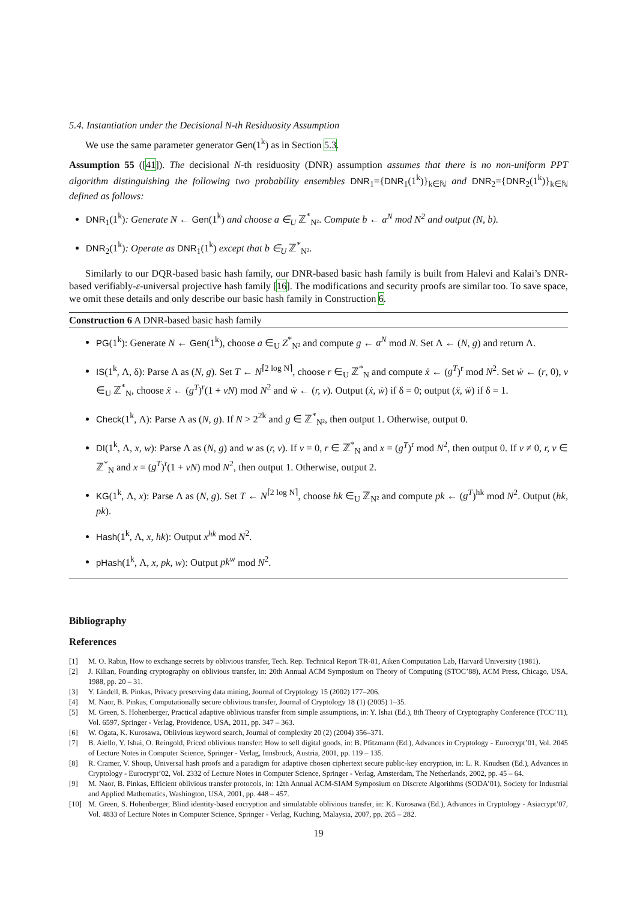5.4. Instantiation under the Decisional N-th Residuosity Assumption
We use the same parameter generator Gen(1<sup>k</sup>) as in Section 5.3.
Assumption 55 ([41]). The decisional N-th residuosity (DNR) assumption assumes that there is no non-uniform PPT algorithm distinguishing the following two probability ensembles DNR<sub>1</sub>={DNR<sub>1</sub>(1<sup>k</sup>)}<sub>k∈ℕ</sub> and DNR<sub>2</sub>={DNR<sub>2</sub>(1<sup>k</sup>)}<sub>k∈ℕ</sub> defined as follows:
DNR<sub>1</sub>(1<sup>k</sup>): Generate N ← Gen(1<sup>k</sup>) and choose a ∈<sub>U</sub> ℤ<sup>*</sup><sub>N²</sub>. Compute b ← a<sup>N</sup> mod N<sup>2</sup> and output (N, b).
DNR<sub>2</sub>(1<sup>k</sup>): Operate as DNR<sub>1</sub>(1<sup>k</sup>) except that b ∈<sub>U</sub> ℤ<sup>*</sup><sub>N²</sub>.
Similarly to our DQR-based basic hash family, our DNR-based basic hash family is built from Halevi and Kalai’s DNR-based verifiably-ε-universal projective hash family [16]. The modifications and security proofs are similar too. To save space, we omit these details and only describe our basic hash family in Construction 6.
Construction 6 A DNR-based basic hash family
PG(1<sup>k</sup>): Generate N ← Gen(1<sup>k</sup>), choose a ∈<sub>U</sub> Z<sup>*</sup><sub>N²</sub> and compute g ← a<sup>N</sup> mod N. Set Λ ← (N, g) and return Λ.
IS(1<sup>k</sup>, Λ, δ): Parse Λ as (N, g). Set T ← N<sup>⌈2 log N⌉</sup>, choose r ∈<sub>U</sub> ℤ<sup>*</sup><sub>N</sub> and compute ẋ ← (g<sup>T</sup>)<sup>r</sup> mod N<sup>2</sup>. Set ẇ ← (r, 0), v ∈<sub>U</sub> ℤ<sup>*</sup><sub>N</sub>, choose ẍ ← (g<sup>T</sup>)<sup>r</sup>(1 + vN) mod N<sup>2</sup> and ẅ ← (r, v). Output (ẋ, ẇ) if δ = 0; output (ẍ, ẅ) if δ = 1.
Check(1<sup>k</sup>, Λ): Parse Λ as (N, g). If N > 2<sup>2k</sup> and g ∈ ℤ<sup>*</sup><sub>N²</sub>, then output 1. Otherwise, output 0.
DI(1<sup>k</sup>, Λ, x, w): Parse Λ as (N, g) and w as (r, v). If v = 0, r ∈ ℤ<sup>*</sup><sub>N</sub> and x = (g<sup>T</sup>)<sup>r</sup> mod N<sup>2</sup>, then output 0. If v ≠ 0, r, v ∈ ℤ<sup>*</sup><sub>N</sub> and x = (g<sup>T</sup>)<sup>r</sup>(1 + vN) mod N<sup>2</sup>, then output 1. Otherwise, output 2.
KG(1<sup>k</sup>, Λ, x): Parse Λ as (N, g). Set T ← N<sup>⌈2 log N⌉</sup>, choose hk ∈<sub>U</sub> ℤ<sub>N²</sub> and compute pk ← (g<sup>T</sup>)<sup>hk</sup> mod N<sup>2</sup>. Output (hk, pk).
Hash(1<sup>k</sup>, Λ, x, hk): Output x<sup>hk</sup> mod N<sup>2</sup>.
pHash(1<sup>k</sup>, Λ, x, pk, w): Output pk<sup>w</sup> mod N<sup>2</sup>.
Bibliography
References
[1] M. O. Rabin, How to exchange secrets by oblivious transfer, Tech. Rep. Technical Report TR-81, Aiken Computation Lab, Harvard University (1981).
[2] J. Kilian, Founding cryptography on oblivious transfer, in: 20th Annual ACM Symposium on Theory of Computing (STOC’88), ACM Press, Chicago, USA, 1988, pp. 20 – 31.
[3] Y. Lindell, B. Pinkas, Privacy preserving data mining, Journal of Cryptology 15 (2002) 177–206.
[4] M. Naor, B. Pinkas, Computationally secure oblivious transfer, Journal of Cryptology 18 (1) (2005) 1–35.
[5] M. Green, S. Hohenberger, Practical adaptive oblivious transfer from simple assumptions, in: Y. Ishai (Ed.), 8th Theory of Cryptography Conference (TCC’11), Vol. 6597, Springer - Verlag, Providence, USA, 2011, pp. 347 – 363.
[6] W. Ogata, K. Kurosawa, Oblivious keyword search, Journal of complexity 20 (2) (2004) 356–371.
[7] B. Aiello, Y. Ishai, O. Reingold, Priced oblivious transfer: How to sell digital goods, in: B. Pfitzmann (Ed.), Advances in Cryptology - Eurocrypt’01, Vol. 2045 of Lecture Notes in Computer Science, Springer - Verlag, Innsbruck, Austria, 2001, pp. 119 – 135.
[8] R. Cramer, V. Shoup, Universal hash proofs and a paradigm for adaptive chosen ciphertext secure public-key encryption, in: L. R. Knudsen (Ed.), Advances in Cryptology - Eurocrypt’02, Vol. 2332 of Lecture Notes in Computer Science, Springer - Verlag, Amsterdam, The Netherlands, 2002, pp. 45 – 64.
[9] M. Naor, B. Pinkas, Efficient oblivious transfer protocols, in: 12th Annual ACM-SIAM Symposium on Discrete Algorithms (SODA’01), Society for Industrial and Applied Mathematics, Washington, USA, 2001, pp. 448 – 457.
[10] M. Green, S. Hohenberger, Blind identity-based encryption and simulatable oblivious transfer, in: K. Kurosawa (Ed.), Advances in Cryptology - Asiacrypt’07, Vol. 4833 of Lecture Notes in Computer Science, Springer - Verlag, Kuching, Malaysia, 2007, pp. 265 – 282.
19